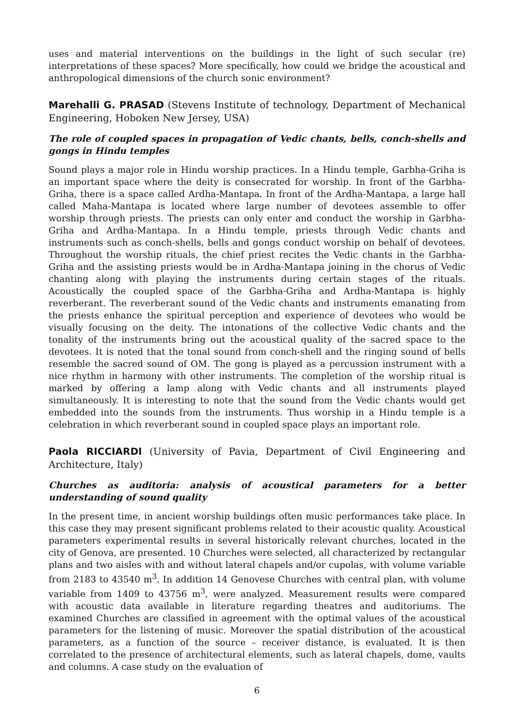uses and material interventions on the buildings in the light of such secular (re) interpretations of these spaces? More specifically, how could we bridge the acoustical and anthropological dimensions of the church sonic environment?
Marehalli G. PRASAD (Stevens Institute of technology, Department of Mechanical Engineering, Hoboken New Jersey, USA)
The role of coupled spaces in propagation of Vedic chants, bells, conch-shells and gongs in Hindu temples
Sound plays a major role in Hindu worship practices. In a Hindu temple, Garbha-Griha is an important space where the deity is consecrated for worship. In front of the Garbha-Griha, there is a space called Ardha-Mantapa. In front of the Ardha-Mantapa, a large hall called Maha-Mantapa is located where large number of devotees assemble to offer worship through priests. The priests can only enter and conduct the worship in Garbha-Griha and Ardha-Mantapa. In a Hindu temple, priests through Vedic chants and instruments such as conch-shells, bells and gongs conduct worship on behalf of devotees. Throughout the worship rituals, the chief priest recites the Vedic chants in the Garbha-Griha and the assisting priests would be in Ardha-Mantapa joining in the chorus of Vedic chanting along with playing the instruments during certain stages of the rituals. Acoustically the coupled space of the Garbha-Griha and Ardha-Mantapa is highly reverberant. The reverberant sound of the Vedic chants and instruments emanating from the priests enhance the spiritual perception and experience of devotees who would be visually focusing on the deity. The intonations of the collective Vedic chants and the tonality of the instruments bring out the acoustical quality of the sacred space to the devotees. It is noted that the tonal sound from conch-shell and the ringing sound of bells resemble the sacred sound of OM. The gong is played as a percussion instrument with a nice rhythm in harmony with other instruments. The completion of the worship ritual is marked by offering a lamp along with Vedic chants and all instruments played simultaneously. It is interesting to note that the sound from the Vedic chants would get embedded into the sounds from the instruments. Thus worship in a Hindu temple is a celebration in which reverberant sound in coupled space plays an important role.
Paola RICCIARDI (University of Pavia, Department of Civil Engineering and Architecture, Italy)
Churches as auditoria: analysis of acoustical parameters for a better understanding of sound quality
In the present time, in ancient worship buildings often music performances take place. In this case they may present significant problems related to their acoustic quality. Acoustical parameters experimental results in several historically relevant churches, located in the city of Genova, are presented. 10 Churches were selected, all characterized by rectangular plans and two aisles with and without lateral chapels and/or cupolas, with volume variable from 2183 to 43540 m<sup>3</sup>. In addition 14 Genovese Churches with central plan, with volume variable from 1409 to 43756 m<sup>3</sup>, were analyzed. Measurement results were compared with acoustic data available in literature regarding theatres and auditoriums. The examined Churches are classified in agreement with the optimal values of the acoustical parameters for the listening of music. Moreover the spatial distribution of the acoustical parameters, as a function of the source – receiver distance, is evaluated. It is then correlated to the presence of architectural elements, such as lateral chapels, dome, vaults and columns. A case study on the evaluation of
6